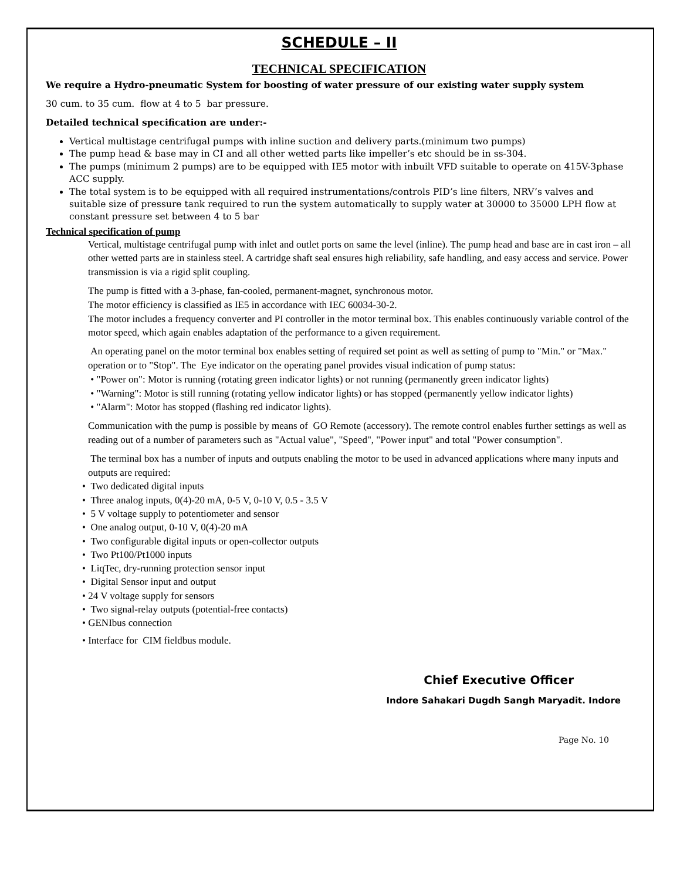SCHEDULE – II
TECHNICAL SPECIFICATION
We require a Hydro-pneumatic System for boosting of water pressure of our existing water supply system
30 cum. to 35 cum. flow at 4 to 5 bar pressure.
Detailed technical specification are under:-
Vertical multistage centrifugal pumps with inline suction and delivery parts.(minimum two pumps)
The pump head & base may in CI and all other wetted parts like impeller’s etc should be in ss-304.
The pumps (minimum 2 pumps) are to be equipped with IE5 motor with inbuilt VFD suitable to operate on 415V-3phase ACC supply.
The total system is to be equipped with all required instrumentations/controls PID’s line filters, NRV’s valves and suitable size of pressure tank required to run the system automatically to supply water at 30000 to 35000 LPH flow at constant pressure set between 4 to 5 bar
Technical specification of pump
Vertical, multistage centrifugal pump with inlet and outlet ports on same the level (inline). The pump head and base are in cast iron – all other wetted parts are in stainless steel. A cartridge shaft seal ensures high reliability, safe handling, and easy access and service. Power transmission is via a rigid split coupling.
The pump is fitted with a 3-phase, fan-cooled, permanent-magnet, synchronous motor.
The motor efficiency is classified as IE5 in accordance with IEC 60034-30-2.
The motor includes a frequency converter and PI controller in the motor terminal box. This enables continuously variable control of the motor speed, which again enables adaptation of the performance to a given requirement.
An operating panel on the motor terminal box enables setting of required set point as well as setting of pump to "Min." or "Max." operation or to "Stop". The Eye indicator on the operating panel provides visual indication of pump status:
• "Power on": Motor is running (rotating green indicator lights) or not running (permanently green indicator lights)
• "Warning": Motor is still running (rotating yellow indicator lights) or has stopped (permanently yellow indicator lights)
• "Alarm": Motor has stopped (flashing red indicator lights).
Communication with the pump is possible by means of GO Remote (accessory). The remote control enables further settings as well as reading out of a number of parameters such as "Actual value", "Speed", "Power input" and total "Power consumption".
The terminal box has a number of inputs and outputs enabling the motor to be used in advanced applications where many inputs and outputs are required:
• Two dedicated digital inputs
• Three analog inputs, 0(4)-20 mA, 0-5 V, 0-10 V, 0.5 - 3.5 V
• 5 V voltage supply to potentiometer and sensor
• One analog output, 0-10 V, 0(4)-20 mA
• Two configurable digital inputs or open-collector outputs
• Two Pt100/Pt1000 inputs
• LiqTec, dry-running protection sensor input
• Digital Sensor input and output
• 24 V voltage supply for sensors
• Two signal-relay outputs (potential-free contacts)
• GENIbus connection
• Interface for CIM fieldbus module.
Chief Executive Officer
Indore Sahakari Dugdh Sangh Maryadit. Indore
Page No. 10